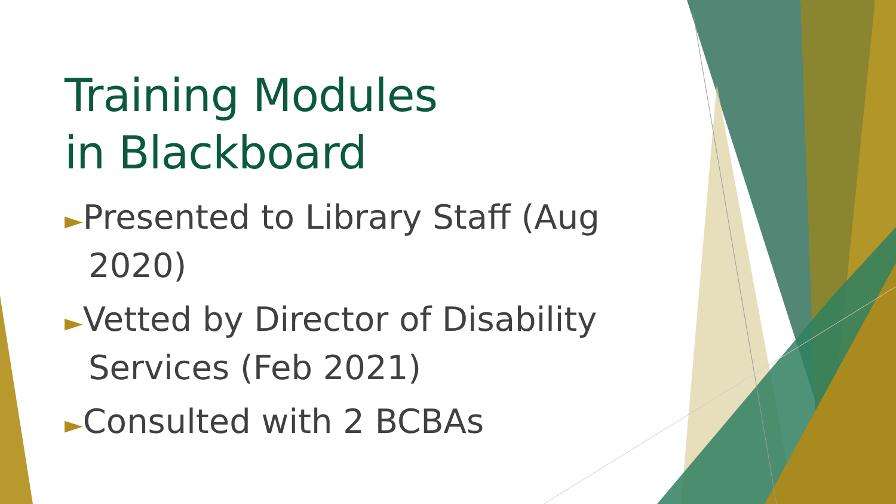Training Modules
in Blackboard
►Presented to Library Staff (Aug 2020)
►Vetted by Director of Disability Services (Feb 2021)
►Consulted with 2 BCBAs